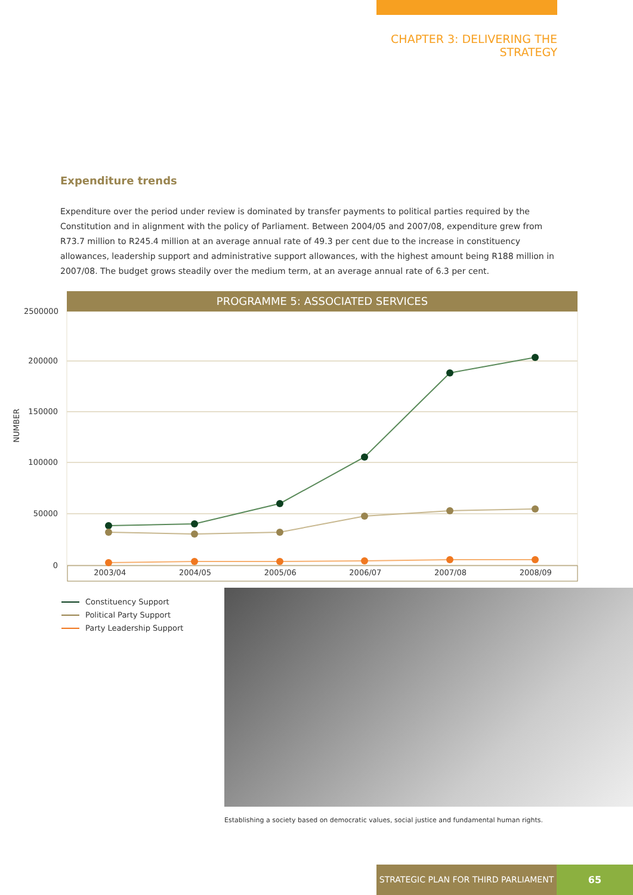CHAPTER 3: DELIVERING THE STRATEGY
Expenditure trends
Expenditure over the period under review is dominated by transfer payments to political parties required by the Constitution and in alignment with the policy of Parliament. Between 2004/05 and 2007/08, expenditure grew from R73.7 million to R245.4 million at an average annual rate of 49.3 per cent due to the increase in constituency allowances, leadership support and administrative support allowances, with the highest amount being R188 million in 2007/08. The budget grows steadily over the medium term, at an average annual rate of 6.3 per cent.
PROGRAMME 5: ASSOCIATED SERVICES
2500000
200000
150000
100000
50000
0
NUMBER
2003/04 2004/05 2005/06 2006/07 2007/08 2008/09
Constituency Support
Political Party Support
Party Leadership Support
Establishing a society based on democratic values, social justice and fundamental human rights.
STRATEGIC PLAN FOR THIRD PARLIAMENT 65